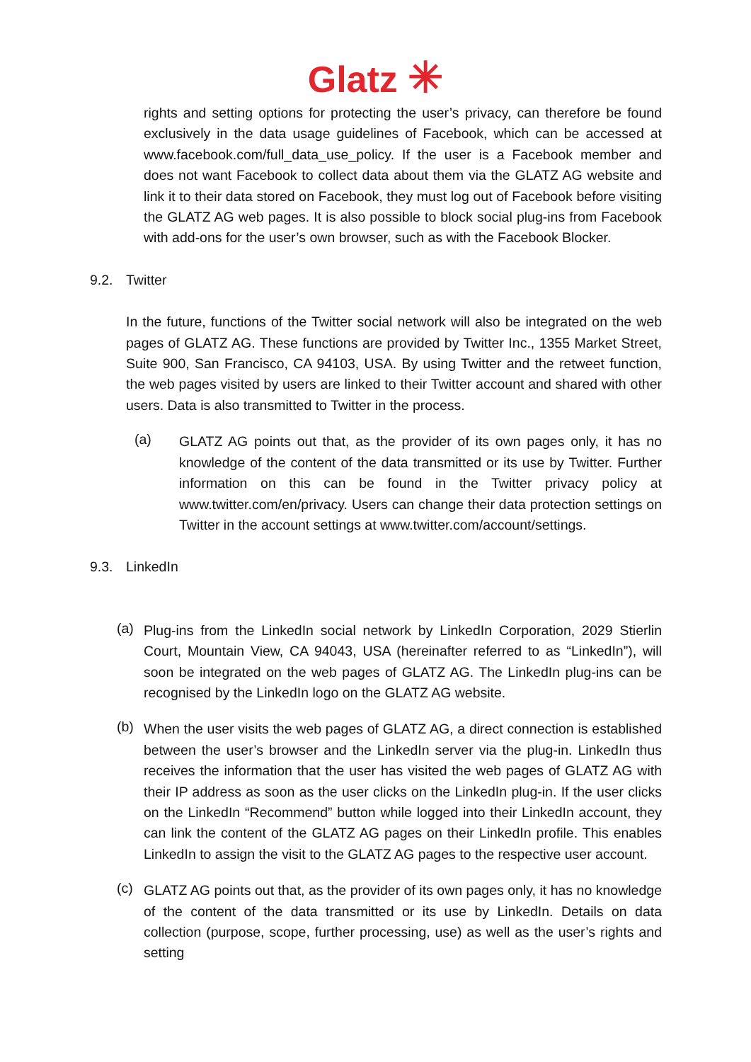Glatz ✳
rights and setting options for protecting the user’s privacy, can therefore be found exclusively in the data usage guidelines of Facebook, which can be accessed at www.facebook.com/full_data_use_policy. If the user is a Facebook member and does not want Facebook to collect data about them via the GLATZ AG website and link it to their data stored on Facebook, they must log out of Facebook before visiting the GLATZ AG web pages. It is also possible to block social plug-ins from Facebook with add-ons for the user’s own browser, such as with the Facebook Blocker.
9.2. Twitter
In the future, functions of the Twitter social network will also be integrated on the web pages of GLATZ AG. These functions are provided by Twitter Inc., 1355 Market Street, Suite 900, San Francisco, CA 94103, USA. By using Twitter and the retweet function, the web pages visited by users are linked to their Twitter account and shared with other users. Data is also transmitted to Twitter in the process.
(a)
GLATZ AG points out that, as the provider of its own pages only, it has no knowledge of the content of the data transmitted or its use by Twitter. Further information on this can be found in the Twitter privacy policy at www.twitter.com/en/privacy. Users can change their data protection settings on Twitter in the account settings at www.twitter.com/account/settings.
9.3. LinkedIn
(a)
Plug-ins from the LinkedIn social network by LinkedIn Corporation, 2029 Stierlin Court, Mountain View, CA 94043, USA (hereinafter referred to as “LinkedIn”), will soon be integrated on the web pages of GLATZ AG. The LinkedIn plug-ins can be recognised by the LinkedIn logo on the GLATZ AG website.
(b)
When the user visits the web pages of GLATZ AG, a direct connection is established between the user’s browser and the LinkedIn server via the plug-in. LinkedIn thus receives the information that the user has visited the web pages of GLATZ AG with their IP address as soon as the user clicks on the LinkedIn plug-in. If the user clicks on the LinkedIn “Recommend” button while logged into their LinkedIn account, they can link the content of the GLATZ AG pages on their LinkedIn profile. This enables LinkedIn to assign the visit to the GLATZ AG pages to the respective user account.
(c)
GLATZ AG points out that, as the provider of its own pages only, it has no knowledge of the content of the data transmitted or its use by LinkedIn. Details on data collection (purpose, scope, further processing, use) as well as the user’s rights and setting